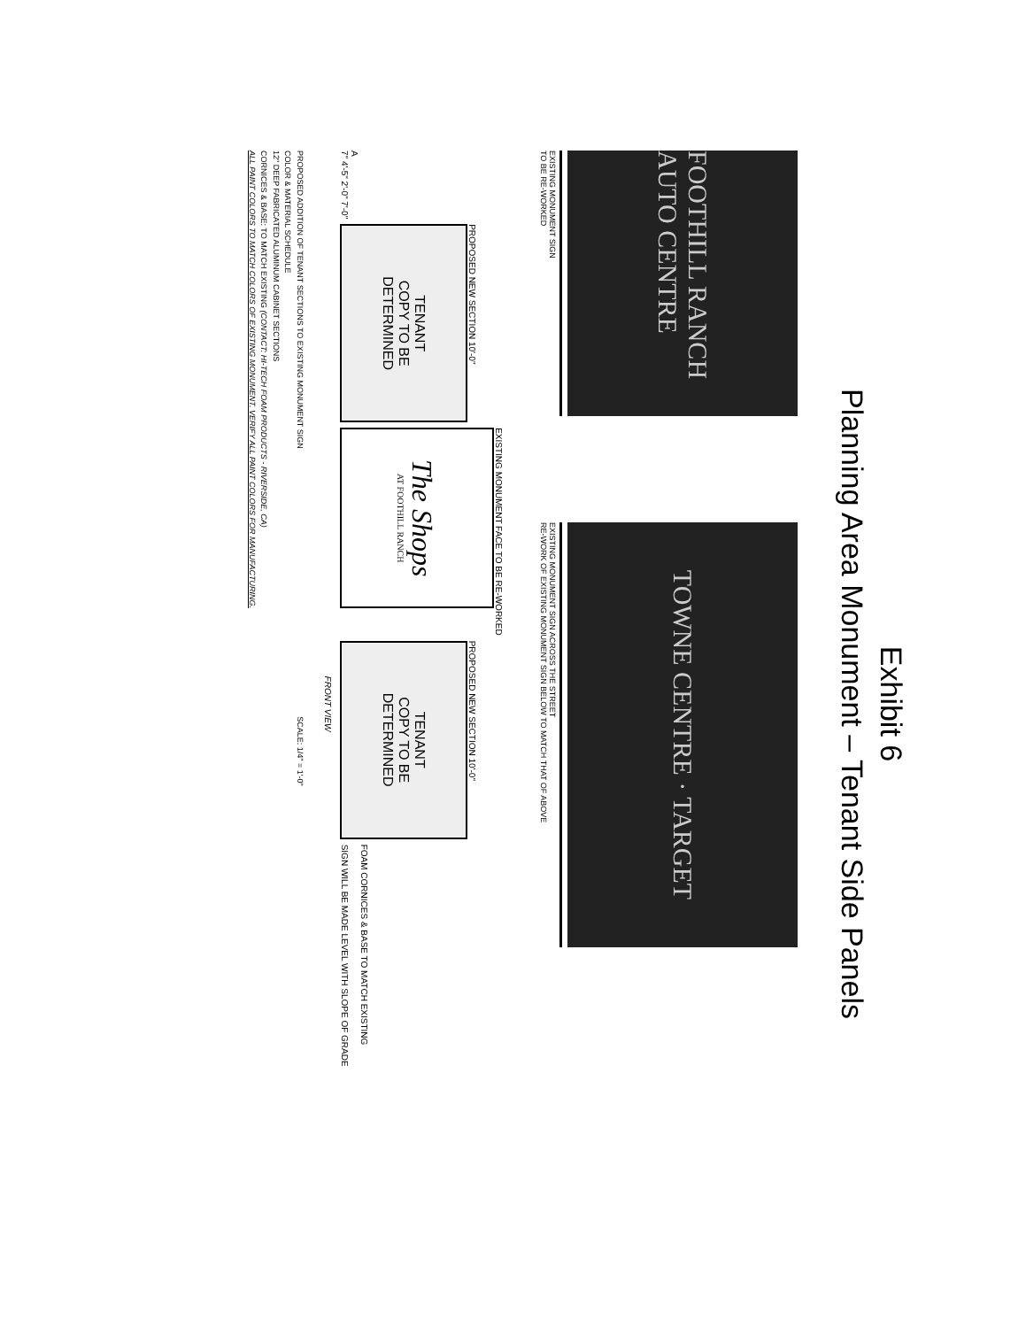Exhibit 6
Planning Area Monument – Tenant Side Panels
FOOTHILL RANCH AUTO CENTRE
EXISTING MONUMENT SIGN
TO BE RE-WORKED
TOWNE CENTRE · TARGET
EXISTING MONUMENT SIGN ACROSS THE STREET
RE-WORK OF EXISTING MONUMENT SIGN BELOW TO MATCH THAT OF ABOVE
A
7" 4'-5" 2'-0" 7'-0"
PROPOSED NEW SECTION 10'-0"
TENANT
COPY TO BE
DETERMINED
EXISTING MONUMENT FACE TO BE RE-WORKED
The Shops
AT FOOTHILL RANCH
PROPOSED NEW SECTION 10'-0"
TENANT
COPY TO BE
DETERMINED
FOAM CORNICES & BASE TO MATCH EXISTING
SIGN WILL BE MADE LEVEL WITH SLOPE OF GRADE
FRONT VIEW
PROPOSED ADDITION OF TENANT SECTIONS TO EXISTING MONUMENT SIGN SCALE: 1/4" = 1'-0"
COLOR & MATERIAL SCHEDULE
12" DEEP FABRICATED ALUMINUM CABINET SECTIONS
CORNICES & BASE: TO MATCH EXISTING (CONTACT: HI-TECH FOAM PRODUCTS - RIVERSIDE, CA)
ALL PAINT COLORS TO MATCH COLORS OF EXISTING MONUMENT. VERIFY ALL PAINT COLORS FOR MANUFACTURING.